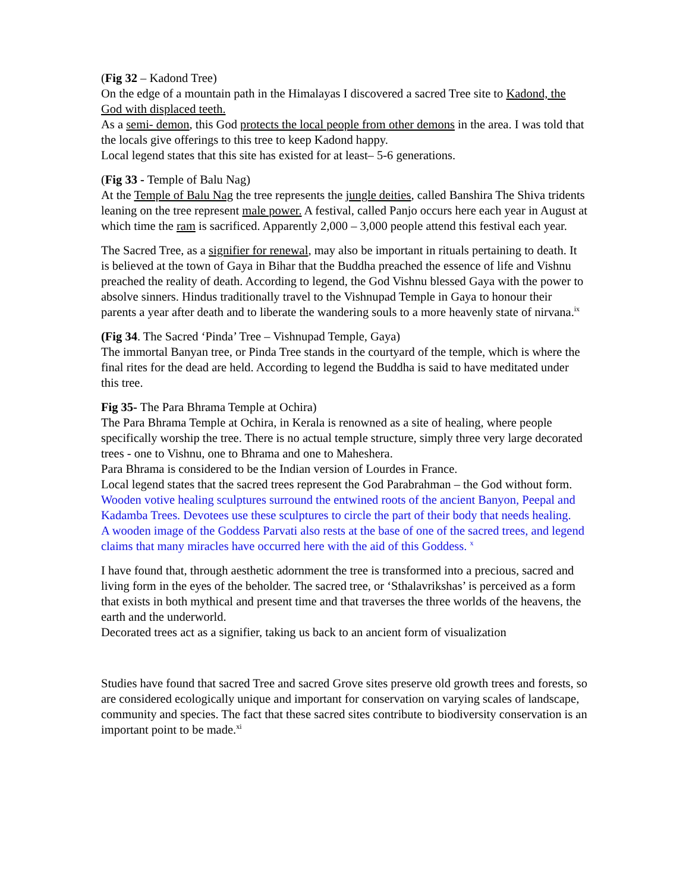(Fig 32 – Kadond Tree)
On the edge of a mountain path in the Himalayas I discovered a sacred Tree site to Kadond, the God with displaced teeth.
As a semi- demon, this God protects the local people from other demons in the area. I was told that the locals give offerings to this tree to keep Kadond happy.
Local legend states that this site has existed for at least– 5-6 generations.
(Fig 33 - Temple of Balu Nag)
At the Temple of Balu Nag the tree represents the jungle deities, called Banshira The Shiva tridents leaning on the tree represent male power. A festival, called Panjo occurs here each year in August at which time the ram is sacrificed. Apparently 2,000 – 3,000 people attend this festival each year.
The Sacred Tree, as a signifier for renewal, may also be important in rituals pertaining to death. It is believed at the town of Gaya in Bihar that the Buddha preached the essence of life and Vishnu preached the reality of death. According to legend, the God Vishnu blessed Gaya with the power to absolve sinners. Hindus traditionally travel to the Vishnupad Temple in Gaya to honour their parents a year after death and to liberate the wandering souls to a more heavenly state of nirvana.<sup>ix</sup>
(Fig 34. The Sacred ‘Pinda’ Tree – Vishnupad Temple, Gaya)
The immortal Banyan tree, or Pinda Tree stands in the courtyard of the temple, which is where the final rites for the dead are held. According to legend the Buddha is said to have meditated under this tree.
Fig 35- The Para Bhrama Temple at Ochira)
The Para Bhrama Temple at Ochira, in Kerala is renowned as a site of healing, where people specifically worship the tree. There is no actual temple structure, simply three very large decorated trees - one to Vishnu, one to Bhrama and one to Maheshera.
Para Bhrama is considered to be the Indian version of Lourdes in France.
Local legend states that the sacred trees represent the God Parabrahman – the God without form.
Wooden votive healing sculptures surround the entwined roots of the ancient Banyon, Peepal and Kadamba Trees. Devotees use these sculptures to circle the part of their body that needs healing.
A wooden image of the Goddess Parvati also rests at the base of one of the sacred trees, and legend claims that many miracles have occurred here with the aid of this Goddess. <sup>x</sup>
I have found that, through aesthetic adornment the tree is transformed into a precious, sacred and living form in the eyes of the beholder. The sacred tree, or ‘Sthalavrikshas’ is perceived as a form that exists in both mythical and present time and that traverses the three worlds of the heavens, the earth and the underworld.
Decorated trees act as a signifier, taking us back to an ancient form of visualization
Studies have found that sacred Tree and sacred Grove sites preserve old growth trees and forests, so are considered ecologically unique and important for conservation on varying scales of landscape, community and species. The fact that these sacred sites contribute to biodiversity conservation is an important point to be made.<sup>xi</sup>